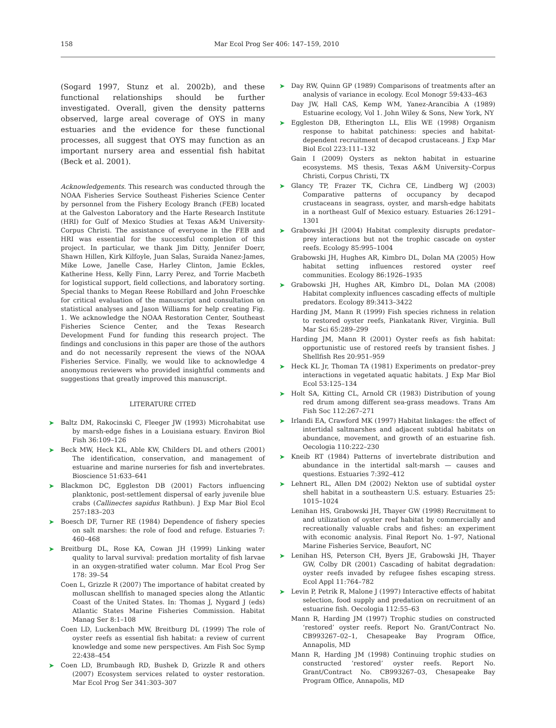158 Mar Ecol Prog Ser 406: 147–159, 2010
(Sogard 1997, Stunz et al. 2002b), and these functional relationships should be further investigated. Overall, given the density patterns observed, large areal coverage of OYS in many estuaries and the evidence for these functional processes, all suggest that OYS may function as an important nursery area and essential fish habitat (Beck et al. 2001).
Acknowledgements. This research was conducted through the NOAA Fisheries Service Southeast Fisheries Science Center by personnel from the Fishery Ecology Branch (FEB) located at the Galveston Laboratory and the Harte Research Institute (HRI) for Gulf of Mexico Studies at Texas A&M University-Corpus Christi. The assistance of everyone in the FEB and HRI was essential for the successful completion of this project. In particular, we thank Jim Ditty, Jennifer Doerr, Shawn Hillen, Kirk Kilfoyle, Juan Salas, Suraida Nanez-James, Mike Lowe, Janelle Case, Harley Clinton, Jamie Eckles, Katherine Hess, Kelly Finn, Larry Perez, and Torrie Macbeth for logistical support, field collections, and laboratory sorting. Special thanks to Megan Reese Robillard and John Froeschke for critical evaluation of the manuscript and consultation on statistical analyses and Jason Williams for help creating Fig. 1. We acknowledge the NOAA Restoration Center, Southeast Fisheries Science Center, and the Texas Research Development Fund for funding this research project. The findings and conclusions in this paper are those of the authors and do not necessarily represent the views of the NOAA Fisheries Service. Finally, we would like to acknowledge 4 anonymous reviewers who provided insightful comments and suggestions that greatly improved this manuscript.
LITERATURE CITED
➤ Baltz DM, Rakocinski C, Fleeger JW (1993) Microhabitat use by marsh-edge fishes in a Louisiana estuary. Environ Biol Fish 36:109–126
➤ Beck MW, Heck KL, Able KW, Childers DL and others (2001) The identification, conservation, and management of estuarine and marine nurseries for fish and invertebrates. Bioscience 51:633–641
➤ Blackmon DC, Eggleston DB (2001) Factors influencing planktonic, post-settlement dispersal of early juvenile blue crabs (Callinectes sapidus Rathbun). J Exp Mar Biol Ecol 257:183–203
➤ Boesch DF, Turner RE (1984) Dependence of fishery species on salt marshes: the role of food and refuge. Estuaries 7: 460–468
➤ Breitburg DL, Rose KA, Cowan JH (1999) Linking water quality to larval survival: predation mortality of fish larvae in an oxygen-stratified water column. Mar Ecol Prog Ser 178: 39–54
Coen L, Grizzle R (2007) The importance of habitat created by molluscan shellfish to managed species along the Atlantic Coast of the United States. In: Thomas J, Nygard J (eds) Atlantic States Marine Fisheries Commission. Habitat Manag Ser 8:1–108
Coen LD, Luckenbach MW, Breitburg DL (1999) The role of oyster reefs as essential fish habitat: a review of current knowledge and some new perspectives. Am Fish Soc Symp 22:438–454
➤ Coen LD, Brumbaugh RD, Bushek D, Grizzle R and others (2007) Ecosystem services related to oyster restoration. Mar Ecol Prog Ser 341:303–307
➤ Day RW, Quinn GP (1989) Comparisons of treatments after an analysis of variance in ecology. Ecol Monogr 59:433–463
Day JW, Hall CAS, Kemp WM, Yanez-Arancibia A (1989) Estuarine ecology, Vol 1. John Wiley & Sons, New York, NY
➤ Eggleston DB, Etherington LL, Elis WE (1998) Organism response to habitat patchiness: species and habitat-dependent recruitment of decapod crustaceans. J Exp Mar Biol Ecol 223:111–132
Gain I (2009) Oysters as nekton habitat in estuarine ecosystems. MS thesis, Texas A&M University–Corpus Christi, Corpus Christi, TX
➤ Glancy TP, Frazer TK, Cichra CE, Lindberg WJ (2003) Comparative patterns of occupancy by decapod crustaceans in seagrass, oyster, and marsh-edge habitats in a northeast Gulf of Mexico estuary. Estuaries 26:1291–1301
➤ Grabowski JH (2004) Habitat complexity disrupts predator–prey interactions but not the trophic cascade on oyster reefs. Ecology 85:995–1004
Grabowski JH, Hughes AR, Kimbro DL, Dolan MA (2005) How habitat setting influences restored oyster reef communities. Ecology 86:1926–1935
➤ Grabowski JH, Hughes AR, Kimbro DL, Dolan MA (2008) Habitat complexity influences cascading effects of multiple predators. Ecology 89:3413–3422
Harding JM, Mann R (1999) Fish species richness in relation to restored oyster reefs, Piankatank River, Virginia. Bull Mar Sci 65:289–299
Harding JM, Mann R (2001) Oyster reefs as fish habitat: opportunistic use of restored reefs by transient fishes. J Shellfish Res 20:951–959
➤ Heck KL Jr, Thoman TA (1981) Experiments on predator–prey interactions in vegetated aquatic habitats. J Exp Mar Biol Ecol 53:125–134
➤ Holt SA, Kitting CL, Arnold CR (1983) Distribution of young red drum among different sea-grass meadows. Trans Am Fish Soc 112:267–271
➤ Irlandi EA, Crawford MK (1997) Habitat linkages: the effect of intertidal saltmarshes and adjacent subtidal habitats on abundance, movement, and growth of an estuarine fish. Oecologia 110:222–230
➤ Kneib RT (1984) Patterns of invertebrate distribution and abundance in the intertidal salt-marsh — causes and questions. Estuaries 7:392–412
➤ Lehnert RL, Allen DM (2002) Nekton use of subtidal oyster shell habitat in a southeastern U.S. estuary. Estuaries 25: 1015–1024
Lenihan HS, Grabowski JH, Thayer GW (1998) Recruitment to and utilization of oyster reef habitat by commercially and recreationally valuable crabs and fishes: an experiment with economic analysis. Final Report No. 1–97, National Marine Fisheries Service, Beaufort, NC
➤ Lenihan HS, Peterson CH, Byers JE, Grabowski JH, Thayer GW, Colby DR (2001) Cascading of habitat degradation: oyster reefs invaded by refugee fishes escaping stress. Ecol Appl 11:764–782
➤ Levin P, Petrik R, Malone J (1997) Interactive effects of habitat selection, food supply and predation on recruitment of an estuarine fish. Oecologia 112:55–63
Mann R, Harding JM (1997) Trophic studies on constructed ‘restored’ oyster reefs. Report No. Grant/Contract No. CB993267–02–1, Chesapeake Bay Program Office, Annapolis, MD
Mann R, Harding JM (1998) Continuing trophic studies on constructed ‘restored’ oyster reefs. Report No. Grant/Contract No. CB993267–03, Chesapeake Bay Program Office, Annapolis, MD